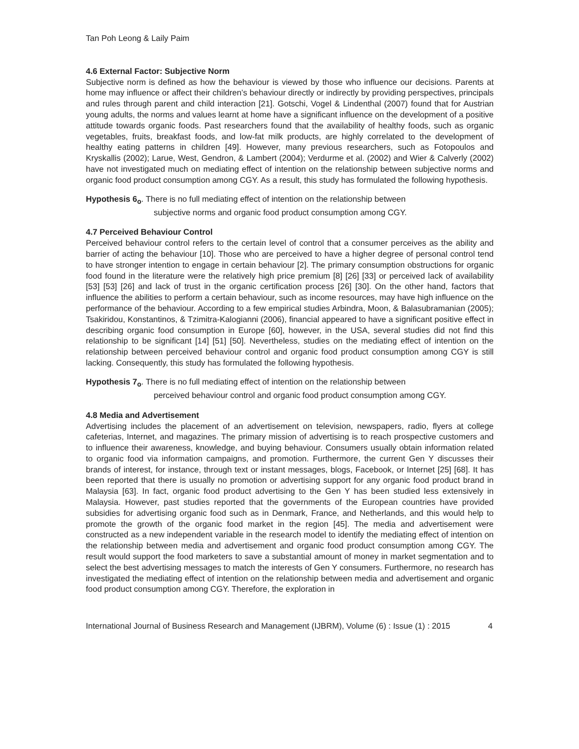Tan Poh Leong & Laily Paim
4.6 External Factor: Subjective Norm
Subjective norm is defined as how the behaviour is viewed by those who influence our decisions. Parents at home may influence or affect their children’s behaviour directly or indirectly by providing perspectives, principals and rules through parent and child interaction [21]. Gotschi, Vogel & Lindenthal (2007) found that for Austrian young adults, the norms and values learnt at home have a significant influence on the development of a positive attitude towards organic foods. Past researchers found that the availability of healthy foods, such as organic vegetables, fruits, breakfast foods, and low-fat milk products, are highly correlated to the development of healthy eating patterns in children [49]. However, many previous researchers, such as Fotopoulos and Kryskallis (2002); Larue, West, Gendron, & Lambert (2004); Verdurme et al. (2002) and Wier & Calverly (2002) have not investigated much on mediating effect of intention on the relationship between subjective norms and organic food product consumption among CGY. As a result, this study has formulated the following hypothesis.
Hypothesis 6<sub>o</sub>. There is no full mediating effect of intention on the relationship between
subjective norms and organic food product consumption among CGY.
4.7 Perceived Behaviour Control
Perceived behaviour control refers to the certain level of control that a consumer perceives as the ability and barrier of acting the behaviour [10]. Those who are perceived to have a higher degree of personal control tend to have stronger intention to engage in certain behaviour [2]. The primary consumption obstructions for organic food found in the literature were the relatively high price premium [8] [26] [33] or perceived lack of availability [53] [53] [26] and lack of trust in the organic certification process [26] [30]. On the other hand, factors that influence the abilities to perform a certain behaviour, such as income resources, may have high influence on the performance of the behaviour. According to a few empirical studies Arbindra, Moon, & Balasubramanian (2005); Tsakiridou, Konstantinos, & Tzimitra-Kalogianni (2006), financial appeared to have a significant positive effect in describing organic food consumption in Europe [60], however, in the USA, several studies did not find this relationship to be significant [14] [51] [50]. Nevertheless, studies on the mediating effect of intention on the relationship between perceived behaviour control and organic food product consumption among CGY is still lacking. Consequently, this study has formulated the following hypothesis.
Hypothesis 7<sub>o</sub>. There is no full mediating effect of intention on the relationship between
perceived behaviour control and organic food product consumption among CGY.
4.8 Media and Advertisement
Advertising includes the placement of an advertisement on television, newspapers, radio, flyers at college cafeterias, Internet, and magazines. The primary mission of advertising is to reach prospective customers and to influence their awareness, knowledge, and buying behaviour. Consumers usually obtain information related to organic food via information campaigns, and promotion. Furthermore, the current Gen Y discusses their brands of interest, for instance, through text or instant messages, blogs, Facebook, or Internet [25] [68]. It has been reported that there is usually no promotion or advertising support for any organic food product brand in Malaysia [63]. In fact, organic food product advertising to the Gen Y has been studied less extensively in Malaysia. However, past studies reported that the governments of the European countries have provided subsidies for advertising organic food such as in Denmark, France, and Netherlands, and this would help to promote the growth of the organic food market in the region [45]. The media and advertisement were constructed as a new independent variable in the research model to identify the mediating effect of intention on the relationship between media and advertisement and organic food product consumption among CGY. The result would support the food marketers to save a substantial amount of money in market segmentation and to select the best advertising messages to match the interests of Gen Y consumers. Furthermore, no research has investigated the mediating effect of intention on the relationship between media and advertisement and organic food product consumption among CGY. Therefore, the exploration in
International Journal of Business Research and Management (IJBRM), Volume (6) : Issue (1) : 2015 4